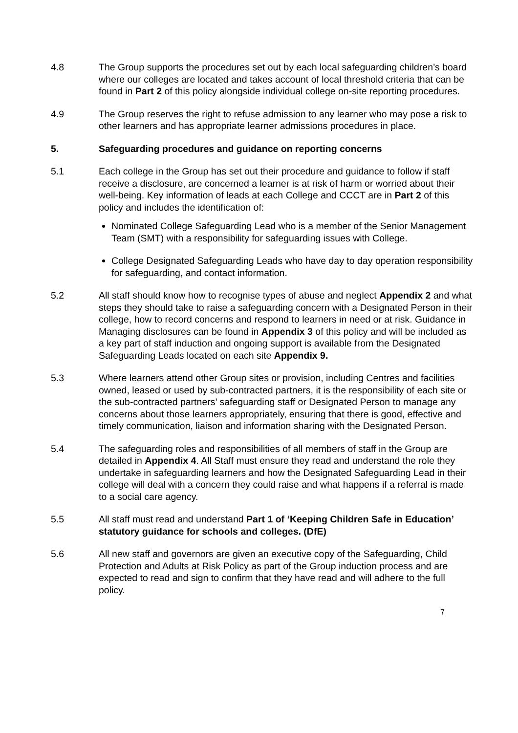4.8 The Group supports the procedures set out by each local safeguarding children’s board where our colleges are located and takes account of local threshold criteria that can be found in Part 2 of this policy alongside individual college on-site reporting procedures.
4.9 The Group reserves the right to refuse admission to any learner who may pose a risk to other learners and has appropriate learner admissions procedures in place.
5. Safeguarding procedures and guidance on reporting concerns
5.1 Each college in the Group has set out their procedure and guidance to follow if staff receive a disclosure, are concerned a learner is at risk of harm or worried about their well-being. Key information of leads at each College and CCCT are in Part 2 of this policy and includes the identification of:
Nominated College Safeguarding Lead who is a member of the Senior Management Team (SMT) with a responsibility for safeguarding issues with College.
College Designated Safeguarding Leads who have day to day operation responsibility for safeguarding, and contact information.
5.2 All staff should know how to recognise types of abuse and neglect Appendix 2 and what steps they should take to raise a safeguarding concern with a Designated Person in their college, how to record concerns and respond to learners in need or at risk. Guidance in Managing disclosures can be found in Appendix 3 of this policy and will be included as a key part of staff induction and ongoing support is available from the Designated Safeguarding Leads located on each site Appendix 9.
5.3 Where learners attend other Group sites or provision, including Centres and facilities owned, leased or used by sub-contracted partners, it is the responsibility of each site or the sub-contracted partners’ safeguarding staff or Designated Person to manage any concerns about those learners appropriately, ensuring that there is good, effective and timely communication, liaison and information sharing with the Designated Person.
5.4 The safeguarding roles and responsibilities of all members of staff in the Group are detailed in Appendix 4. All Staff must ensure they read and understand the role they undertake in safeguarding learners and how the Designated Safeguarding Lead in their college will deal with a concern they could raise and what happens if a referral is made to a social care agency.
5.5 All staff must read and understand Part 1 of ‘Keeping Children Safe in Education’ statutory guidance for schools and colleges. (DfE)
5.6 All new staff and governors are given an executive copy of the Safeguarding, Child Protection and Adults at Risk Policy as part of the Group induction process and are expected to read and sign to confirm that they have read and will adhere to the full policy.
7